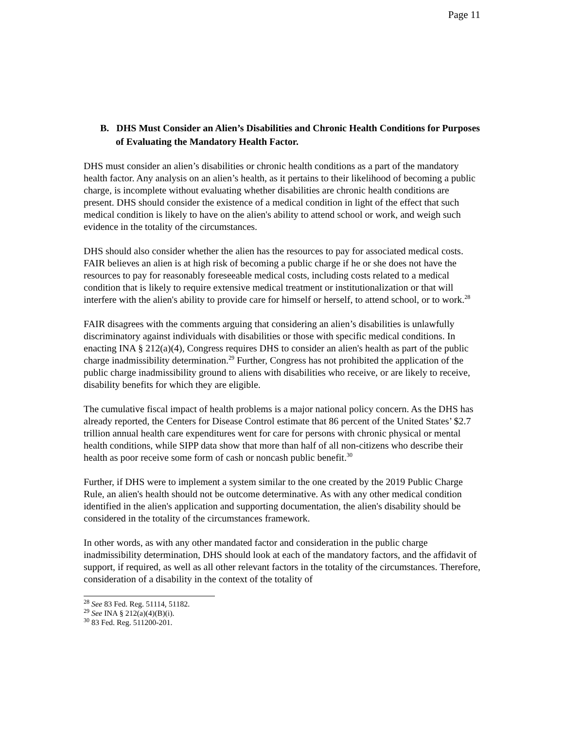Page 11
B. DHS Must Consider an Alien’s Disabilities and Chronic Health Conditions for Purposes of Evaluating the Mandatory Health Factor.
DHS must consider an alien’s disabilities or chronic health conditions as a part of the mandatory health factor. Any analysis on an alien’s health, as it pertains to their likelihood of becoming a public charge, is incomplete without evaluating whether disabilities are chronic health conditions are present. DHS should consider the existence of a medical condition in light of the effect that such medical condition is likely to have on the alien's ability to attend school or work, and weigh such evidence in the totality of the circumstances.
DHS should also consider whether the alien has the resources to pay for associated medical costs. FAIR believes an alien is at high risk of becoming a public charge if he or she does not have the resources to pay for reasonably foreseeable medical costs, including costs related to a medical condition that is likely to require extensive medical treatment or institutionalization or that will interfere with the alien's ability to provide care for himself or herself, to attend school, or to work.<sup>28</sup>
FAIR disagrees with the comments arguing that considering an alien’s disabilities is unlawfully discriminatory against individuals with disabilities or those with specific medical conditions. In enacting INA § 212(a)(4), Congress requires DHS to consider an alien's health as part of the public charge inadmissibility determination.<sup>29</sup> Further, Congress has not prohibited the application of the public charge inadmissibility ground to aliens with disabilities who receive, or are likely to receive, disability benefits for which they are eligible.
The cumulative fiscal impact of health problems is a major national policy concern. As the DHS has already reported, the Centers for Disease Control estimate that 86 percent of the United States’ $2.7 trillion annual health care expenditures went for care for persons with chronic physical or mental health conditions, while SIPP data show that more than half of all non-citizens who describe their health as poor receive some form of cash or noncash public benefit.<sup>30</sup>
Further, if DHS were to implement a system similar to the one created by the 2019 Public Charge Rule, an alien's health should not be outcome determinative. As with any other medical condition identified in the alien's application and supporting documentation, the alien's disability should be considered in the totality of the circumstances framework.
In other words, as with any other mandated factor and consideration in the public charge inadmissibility determination, DHS should look at each of the mandatory factors, and the affidavit of support, if required, as well as all other relevant factors in the totality of the circumstances. Therefore, consideration of a disability in the context of the totality of
<sup>28</sup> See 83 Fed. Reg. 51114, 51182.
<sup>29</sup> See INA § 212(a)(4)(B)(i).
<sup>30</sup> 83 Fed. Reg. 511200-201.